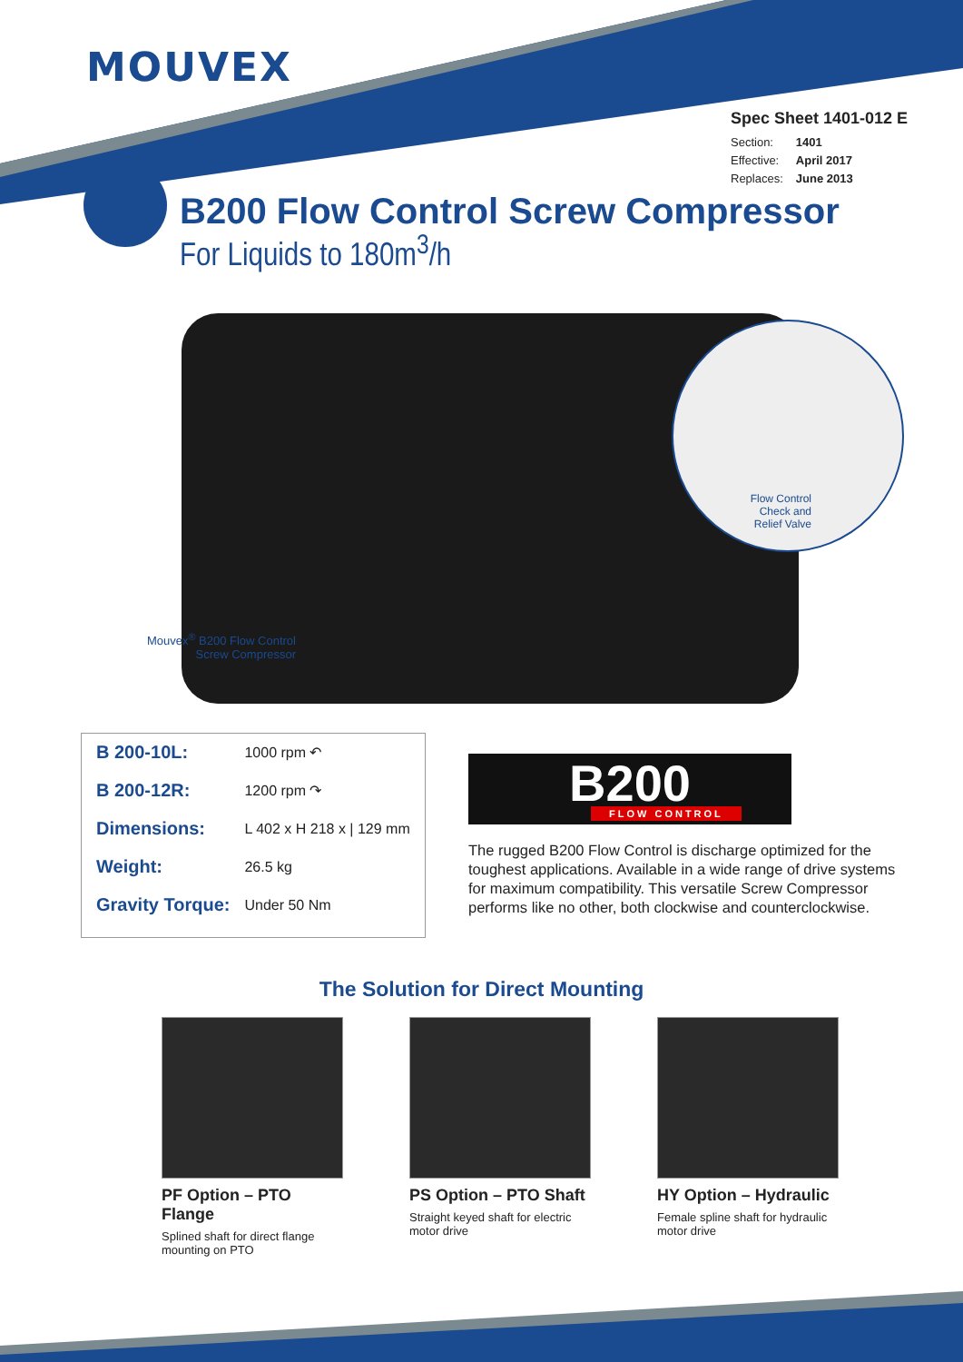MOUVEX
Spec Sheet 1401-012 E
| Section: | 1401 |
| Effective: | April 2017 |
| Replaces: | June 2013 |
B200 Flow Control Screw Compressor
For Liquids to 180m<sup>3</sup>/h
Flow Control
Check and
Relief Valve
Mouvex<sup>®</sup> B200 Flow Control Screw Compressor
| B 200-10L: | 1000 rpm ↶ |
| B 200-12R: | 1200 rpm ↷ |
| Dimensions: | L 402 x H 218 x / 129 mm |
| Weight: | 26.5 kg |
| Gravity Torque: | Under 50 Nm |
B200
FLOW CONTROL
The rugged B200 Flow Control is discharge optimized for the toughest applications. Available in a wide range of drive systems for maximum compatibility. This versatile Screw Compressor performs like no other, both clockwise and counterclockwise.
The Solution for Direct Mounting
PF Option – PTO Flange
Splined shaft for direct flange mounting on PTO
PS Option – PTO Shaft
Straight keyed shaft for electric motor drive
HY Option – Hydraulic
Female spline shaft for hydraulic motor drive